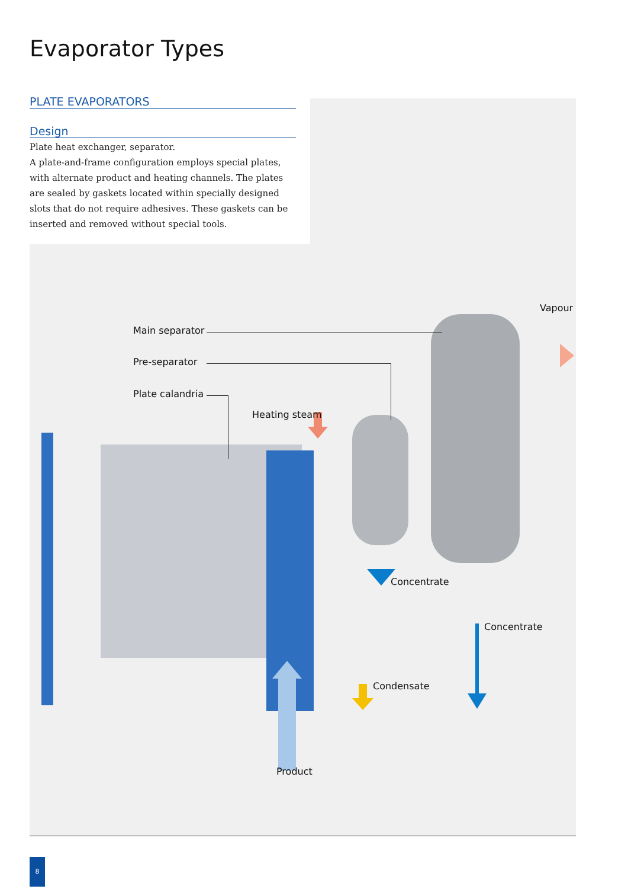Evaporator Types
PLATE EVAPORATORS
Design
Plate heat exchanger, separator.
A plate-and-frame configuration employs special plates, with alternate product and heating channels. The plates are sealed by gaskets located within specially designed slots that do not require adhesives. These gaskets can be inserted and removed without special tools.
Main separator
Pre-separator
Plate calandria
Heating steam
Vapour
Concentrate
Concentrate
Condensate
Product
8